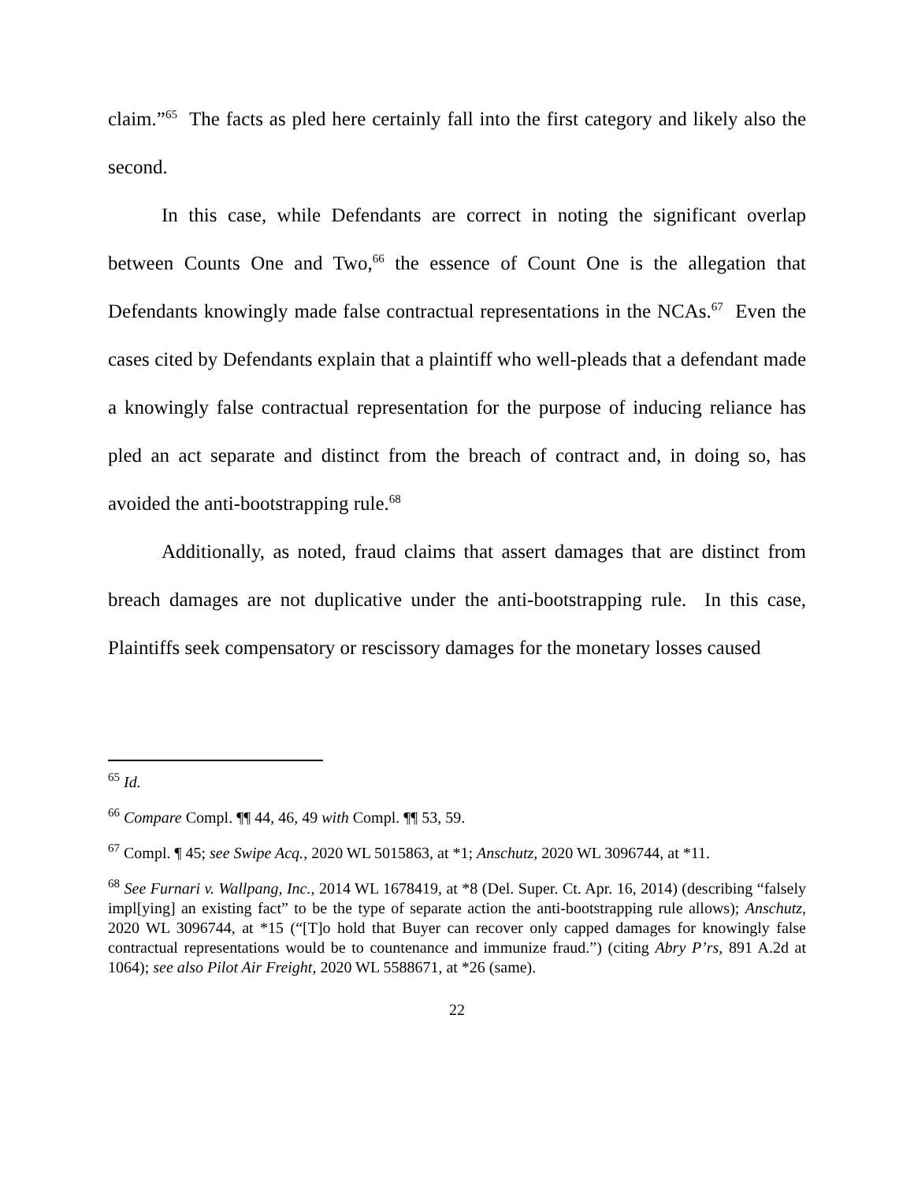claim.”<sup>65</sup> The facts as pled here certainly fall into the first category and likely also the second.
In this case, while Defendants are correct in noting the significant overlap between Counts One and Two,<sup>66</sup> the essence of Count One is the allegation that Defendants knowingly made false contractual representations in the NCAs.<sup>67</sup> Even the cases cited by Defendants explain that a plaintiff who well-pleads that a defendant made a knowingly false contractual representation for the purpose of inducing reliance has pled an act separate and distinct from the breach of contract and, in doing so, has avoided the anti-bootstrapping rule.<sup>68</sup>
Additionally, as noted, fraud claims that assert damages that are distinct from breach damages are not duplicative under the anti-bootstrapping rule. In this case, Plaintiffs seek compensatory or rescissory damages for the monetary losses caused
<sup>65</sup> Id.
<sup>66</sup> Compare Compl. ¶¶ 44, 46, 49 with Compl. ¶¶ 53, 59.
<sup>67</sup> Compl. ¶ 45; see Swipe Acq., 2020 WL 5015863, at *1; Anschutz, 2020 WL 3096744, at *11.
<sup>68</sup> See Furnari v. Wallpang, Inc., 2014 WL 1678419, at *8 (Del. Super. Ct. Apr. 16, 2014) (describing “falsely impl[ying] an existing fact” to be the type of separate action the anti-bootstrapping rule allows); Anschutz, 2020 WL 3096744, at *15 (“[T]o hold that Buyer can recover only capped damages for knowingly false contractual representations would be to countenance and immunize fraud.”) (citing Abry P’rs, 891 A.2d at 1064); see also Pilot Air Freight, 2020 WL 5588671, at *26 (same).
22